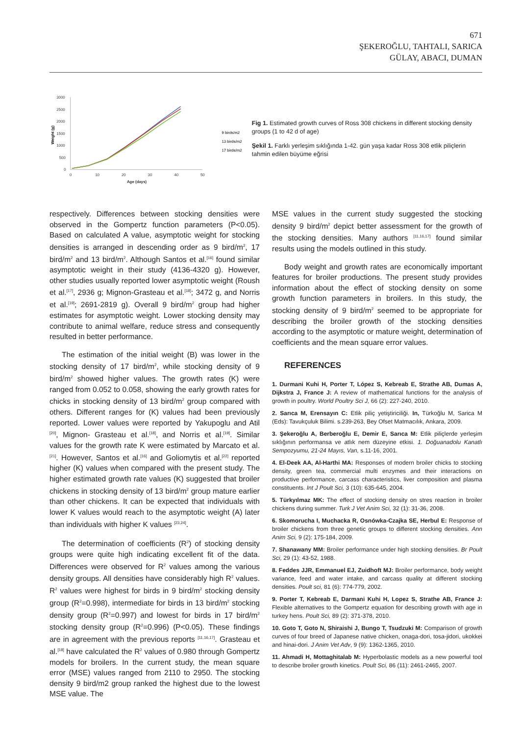671
ŞEKEROĞLU, TAHTALI, SARICA
GÜLAY, ABACI, DUMAN
Weight (g)
3000
2500
2000
1500
1000
500
0
0
10
20
30
40
50
Age (days)
9 birds/m2
13 birds/m2
17 birds/m2
Fig 1. Estimated growth curves of Ross 308 chickens in different stocking density groups (1 to 42 d of age)
Şekil 1. Farklı yerleşim sıklığında 1-42. gün yaşa kadar Ross 308 etlik piliçlerin tahmin edilen büyüme eğrisi
respectively. Differences between stocking densities were observed in the Gompertz function parameters (P<0.05). Based on calculated A value, asymptotic weight for stocking densities is arranged in descending order as 9 bird/m<sup>2</sup>, 17 bird/m<sup>2</sup> and 13 bird/m<sup>2</sup>. Although Santos et al.<sup>[16]</sup> found similar asymptotic weight in their study (4136-4320 g). However, other studies usually reported lower asymptotic weight (Roush et al.<sup>[17]</sup>, 2936 g; Mignon-Grasteau et al.<sup>[18]</sup>; 3472 g, and Norris et al.<sup>[19]</sup>; 2691-2819 g). Overall 9 bird/m<sup>2</sup> group had higher estimates for asymptotic weight. Lower stocking density may contribute to animal welfare, reduce stress and consequently resulted in better performance.
The estimation of the initial weight (B) was lower in the stocking density of 17 bird/m<sup>2</sup>, while stocking density of 9 bird/m<sup>2</sup> showed higher values. The growth rates (K) were ranged from 0.052 to 0.058, showing the early growth rates for chicks in stocking density of 13 bird/m<sup>2</sup> group compared with others. Different ranges for (K) values had been previously reported. Lower values were reported by Yakupoglu and Atil <sup>[20]</sup>, Mignon- Grasteau et al.<sup>[18]</sup>, and Norris et al.<sup>[19]</sup>. Similar values for the growth rate K were estimated by Marcato et al.<sup>[21]</sup>. However, Santos et al.<sup>[16]</sup> and Goliomytis et al.<sup>[22]</sup> reported higher (K) values when compared with the present study. The higher estimated growth rate values (K) suggested that broiler chickens in stocking density of 13 bird/m<sup>2</sup> group mature earlier than other chickens. It can be expected that individuals with lower K values would reach to the asymptotic weight (A) later than individuals with higher K values <sup>[23,24]</sup>.
The determination of coefficients (R<sup>2</sup>) of stocking density groups were quite high indicating excellent fit of the data. Differences were observed for R<sup>2</sup> values among the various density groups. All densities have considerably high R<sup>2</sup> values. R<sup>2</sup> values were highest for birds in 9 bird/m<sup>2</sup> stocking density group (R<sup>2</sup>=0.998), intermediate for birds in 13 bird/m<sup>2</sup> stocking density group (R<sup>2</sup>=0.997) and lowest for birds in 17 bird/m<sup>2</sup> stocking density group (R<sup>2</sup>=0.996) (P<0.05). These findings are in agreement with the previous reports <sup>[11,16,17]</sup>. Grasteau et al.<sup>[18]</sup> have calculated the R<sup>2</sup> values of 0.980 through Gompertz models for broilers. In the current study, the mean square error (MSE) values ranged from 2110 to 2950. The stocking density 9 bird/m2 group ranked the highest due to the lowest MSE value. The
MSE values in the current study suggested the stocking density 9 bird/m<sup>2</sup> depict better assessment for the growth of the stocking densities. Many authors <sup>[11,16,17]</sup> found similar results using the models outlined in this study.
Body weight and growth rates are economically important features for broiler productions. The present study provides information about the effect of stocking density on some growth function parameters in broilers. In this study, the stocking density of 9 bird/m<sup>2</sup> seemed to be appropriate for describing the broiler growth of the stocking densities according to the asymptotic or mature weight, determination of coefficients and the mean square error values.
REFERENCES
1. Durmani Kuhi H, Porter T, López S, Kebreab E, Strathe AB, Dumas A, Dijkstra J, France J: A review of mathematical functions for the analysis of growth in poultry. World Poultry Sci J, 66 (2): 227-240, 2010.
2. Sarıca M, Erensayın C: Etlik piliç yetiştiriciliği. In, Türkoğlu M, Sarica M (Eds): Tavukçuluk Bilimi. s.239-263, Bey Ofset Matmacılık, Ankara, 2009.
3. Şekeroğlu A, Berberoğlu E, Demir E, Sarıca M: Etlik piliçlerde yerleşim sıklığının performansa ve atlık nem düzeyine etkisi. 1. Doğuanadolu Kanatlı Sempozyumu, 21-24 Mayıs, Van, s.11-16, 2001.
4. El-Deek AA, Al-Harthi MA: Responses of modern broiler chicks to stocking density, green tea, commercial multi enzymes and their interactions on productive performance, carcass characteristics, liver composition and plasma constituents. Int J Poult Sci, 3 (10): 635-645, 2004.
5. Türkyılmaz MK: The effect of stocking density on stres reaction in broiler chickens during summer. Turk J Vet Anim Sci, 32 (1): 31-36, 2008.
6. Skomorucha I, Muchacka R, Osnówka-Czajka SE, Herbul E: Response of broiler chickens from three genetic groups to different stocking densities. Ann Anim Sci, 9 (2): 175-184, 2009.
7. Shanawany MM: Broiler performance under high stocking densities. Br Poult Sci, 29 (1): 43-52, 1988.
8. Feddes JJR, Emmanuel EJ, Zuidhoft MJ: Broiler performance, body weight variance, feed and water intake, and carcass quality at different stocking densities. Poult sci, 81 (6): 774-779, 2002.
9. Porter T, Kebreab E, Darmani Kuhi H, Lopez S, Strathe AB, France J: Flexible alternatives to the Gompertz equation for describing growth with age in turkey hens. Poult Sci, 89 (2): 371-378, 2010.
10. Goto T, Goto N, Shiraishi J, Bungo T, Tsudzuki M: Comparison of growth curves of four breed of Japanese native chicken, onaga-dori, tosa-jidori, ukokkei and hinai-dori. J Anim Vet Adv, 9 (9): 1362-1365, 2010.
11. Ahmadi H, Mottaghitalab M: Hyperbolastic models as a new powerful tool to describe broiler growth kinetics. Poult Sci, 86 (11): 2461-2465, 2007.